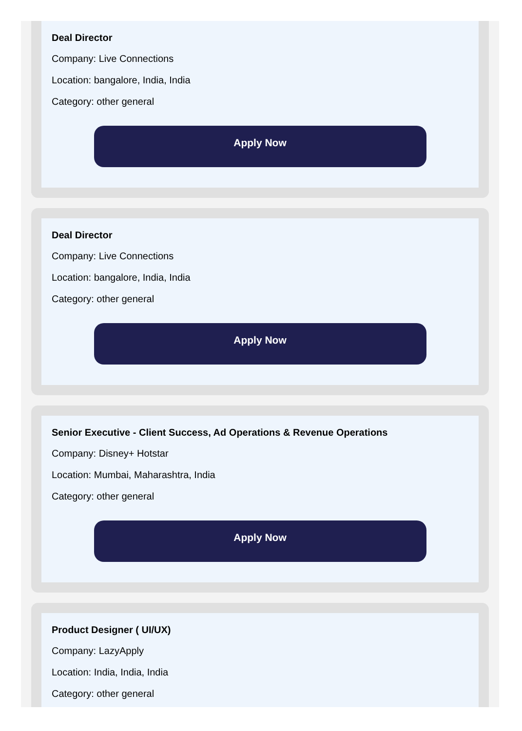Deal Director
Company: Live Connections
Location: bangalore, India, India
Category: other general
Apply Now
Deal Director
Company: Live Connections
Location: bangalore, India, India
Category: other general
Apply Now
Senior Executive - Client Success, Ad Operations & Revenue Operations
Company: Disney+ Hotstar
Location: Mumbai, Maharashtra, India
Category: other general
Apply Now
Product Designer ( UI/UX)
Company: LazyApply
Location: India, India, India
Category: other general